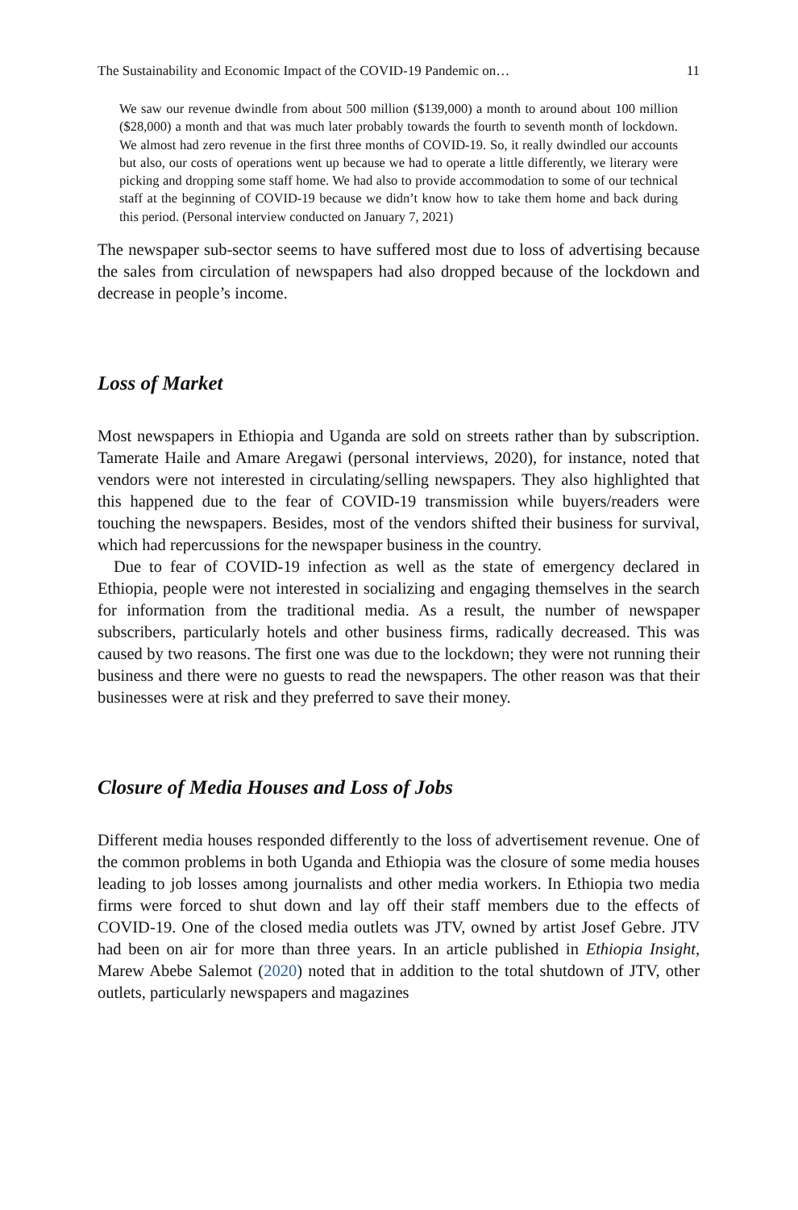The Sustainability and Economic Impact of the COVID-19 Pandemic on… 11
We saw our revenue dwindle from about 500 million ($139,000) a month to around about 100 million ($28,000) a month and that was much later probably towards the fourth to seventh month of lockdown. We almost had zero revenue in the first three months of COVID-19. So, it really dwindled our accounts but also, our costs of operations went up because we had to operate a little differently, we literary were picking and dropping some staff home. We had also to provide accommodation to some of our technical staff at the beginning of COVID-19 because we didn’t know how to take them home and back during this period. (Personal interview conducted on January 7, 2021)
The newspaper sub-sector seems to have suffered most due to loss of advertising because the sales from circulation of newspapers had also dropped because of the lockdown and decrease in people’s income.
Loss of Market
Most newspapers in Ethiopia and Uganda are sold on streets rather than by subscription. Tamerate Haile and Amare Aregawi (personal interviews, 2020), for instance, noted that vendors were not interested in circulating/selling newspapers. They also highlighted that this happened due to the fear of COVID-19 transmission while buyers/readers were touching the newspapers. Besides, most of the vendors shifted their business for survival, which had repercussions for the newspaper business in the country.
Due to fear of COVID-19 infection as well as the state of emergency declared in Ethiopia, people were not interested in socializing and engaging themselves in the search for information from the traditional media. As a result, the number of newspaper subscribers, particularly hotels and other business firms, radically decreased. This was caused by two reasons. The first one was due to the lockdown; they were not running their business and there were no guests to read the newspapers. The other reason was that their businesses were at risk and they preferred to save their money.
Closure of Media Houses and Loss of Jobs
Different media houses responded differently to the loss of advertisement revenue. One of the common problems in both Uganda and Ethiopia was the closure of some media houses leading to job losses among journalists and other media workers. In Ethiopia two media firms were forced to shut down and lay off their staff members due to the effects of COVID-19. One of the closed media outlets was JTV, owned by artist Josef Gebre. JTV had been on air for more than three years. In an article published in Ethiopia Insight, Marew Abebe Salemot (2020) noted that in addition to the total shutdown of JTV, other outlets, particularly newspapers and magazines